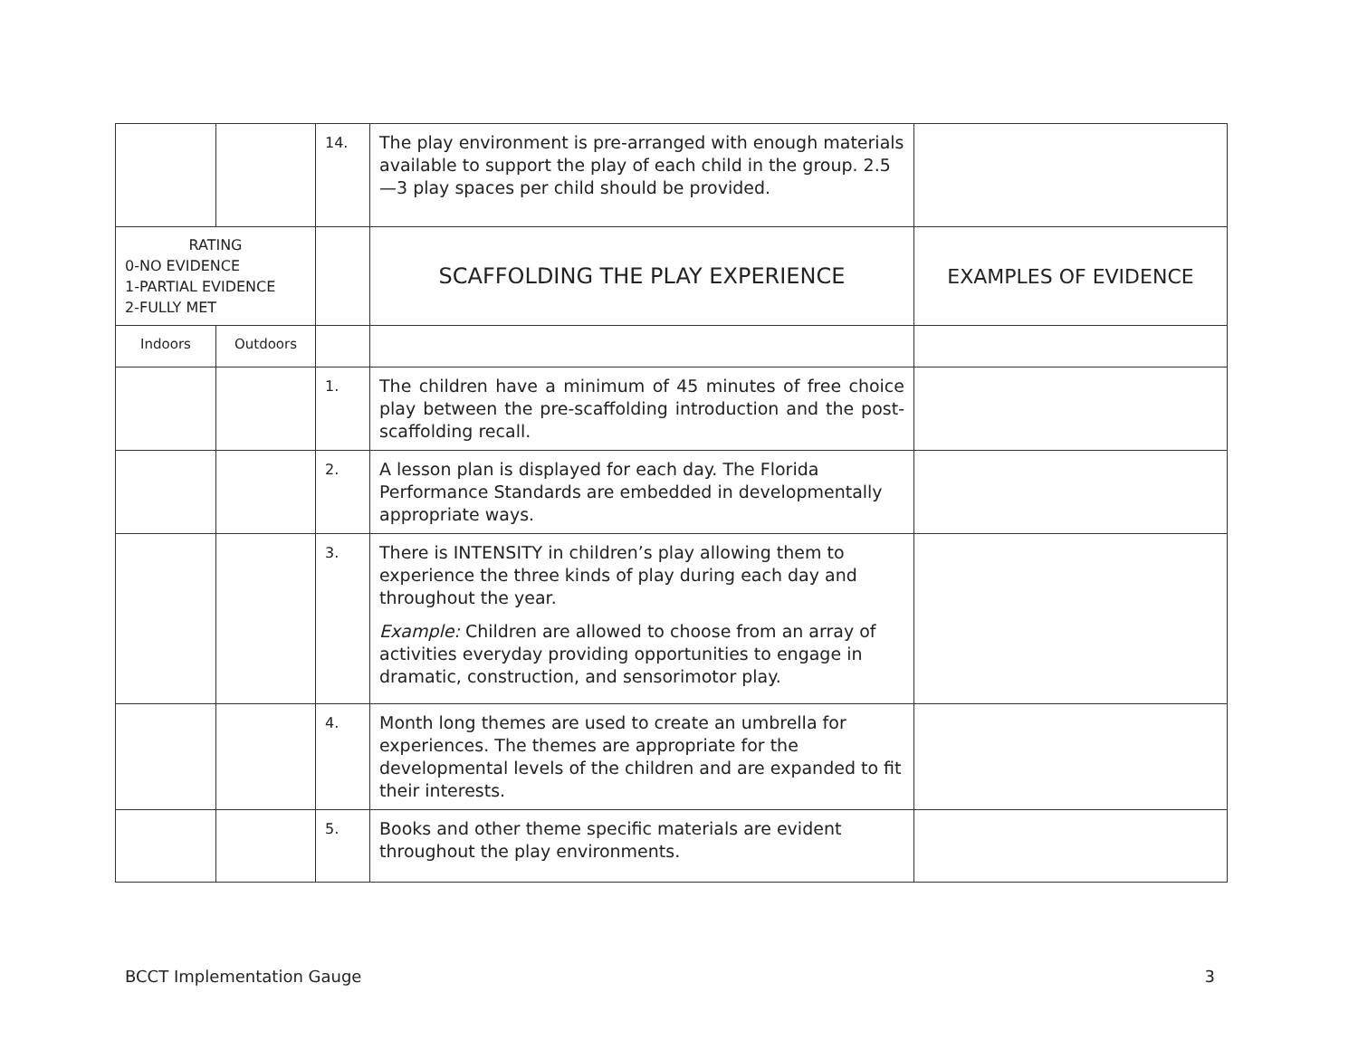| | | 14. | The play environment is pre-arranged with enough materials available to support the play of each child in the group. 2.5—3 play spaces per child should be provided. | |
| RATING 0-NO EVIDENCE 1-PARTIAL EVIDENCE 2-FULLY MET | | | SCAFFOLDING THE PLAY EXPERIENCE | EXAMPLES OF EVIDENCE |
| Indoors | Outdoors | | | |
| | | 1. | The children have a minimum of 45 minutes of free choice play between the pre-scaffolding introduction and the post-scaffolding recall. | |
| | | 2. | A lesson plan is displayed for each day. The Florida Performance Standards are embedded in developmentally appropriate ways. | |
| | | 3. | There is INTENSITY in children’s play allowing them to experience the three kinds of play during each day and throughout the year. Example: Children are allowed to choose from an array of activities everyday providing opportunities to engage in dramatic, construction, and sensorimotor play. | |
| | | 4. | Month long themes are used to create an umbrella for experiences. The themes are appropriate for the developmental levels of the children and are expanded to fit their interests. | |
| | | 5. | Books and other theme specific materials are evident throughout the play environments. | |
BCCT Implementation Gauge 3